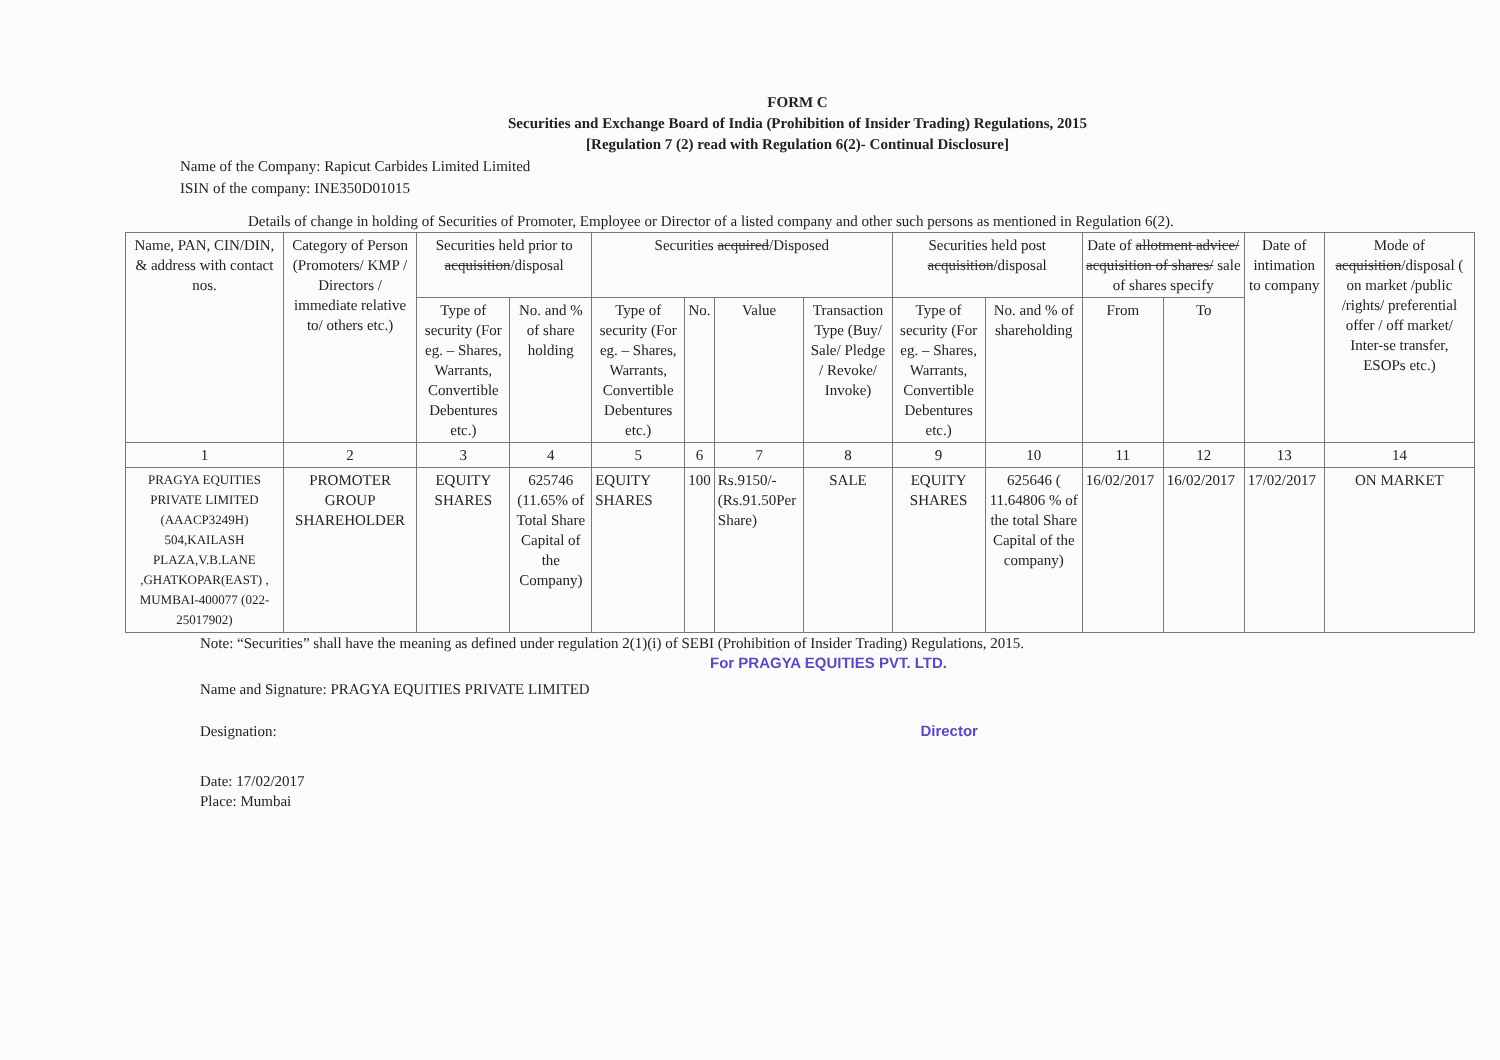FORM C
Securities and Exchange Board of India (Prohibition of Insider Trading) Regulations, 2015
[Regulation 7 (2) read with Regulation 6(2)- Continual Disclosure]
Name of the Company: Rapicut Carbides Limited Limited
ISIN of the company: INE350D01015
Details of change in holding of Securities of Promoter, Employee or Director of a listed company and other such persons as mentioned in Regulation 6(2).
| Name, PAN, CIN/DIN, & address with contact nos. | Category of Person (Promoters/ KMP / Directors / immediate relative to/ others etc.) | Securities held prior to acquisition /disposal | | Securities acquired /Disposed | | | | Securities held post acquisition /disposal | | Date of allotment advice/ acquisition of shares/ sale of shares specify | | Date of intimation to company | Mode of acquisition /disposal ( on market /public /rights/ preferential offer / off market/ Inter-se transfer, ESOPs etc.) |
| --- | --- | --- | --- | --- | --- | --- | --- | --- | --- | --- | --- | --- | --- |
| | | Type of security (For eg. – Shares, Warrants, Convertible Debentures etc.) | No. and % of share holding | Type of security (For eg. – Shares, Warrants, Convertible Debentures etc.) | No. | Value | Transaction Type (Buy/ Sale/ Pledge / Revoke/ Invoke) | Type of security (For eg. – Shares, Warrants, Convertible Debentures etc.) | No. and % of shareholding | From | To | | |
| 1 | 2 | 3 | 4 | 5 | 6 | 7 | 8 | 9 | 10 | 11 | 12 | 13 | 14 |
| PRAGYA EQUITIES PRIVATE LIMITED (AAACP3249H) 504,KAILASH PLAZA,V.B.LANE ,GHATKOPAR(EAST) , MUMBAI-400077 (022-25017902) | PROMOTER GROUP SHAREHOLDER | EQUITY SHARES | 625746 (11.65% of Total Share Capital of the Company) | EQUITY SHARES | 100 | Rs.9150/- (Rs.91.50Per Share) | SALE | EQUITY SHARES | 625646 ( 11.64806 % of the total Share Capital of the company) | 16/02/2017 | 16/02/2017 | 17/02/2017 | ON MARKET |
Note: “Securities” shall have the meaning as defined under regulation 2(1)(i) of SEBI (Prohibition of Insider Trading) Regulations, 2015.
For PRAGYA EQUITIES PVT. LTD.
Name and Signature: PRAGYA EQUITIES PRIVATE LIMITED
Designation: Director
Date: 17/02/2017
Place: Mumbai